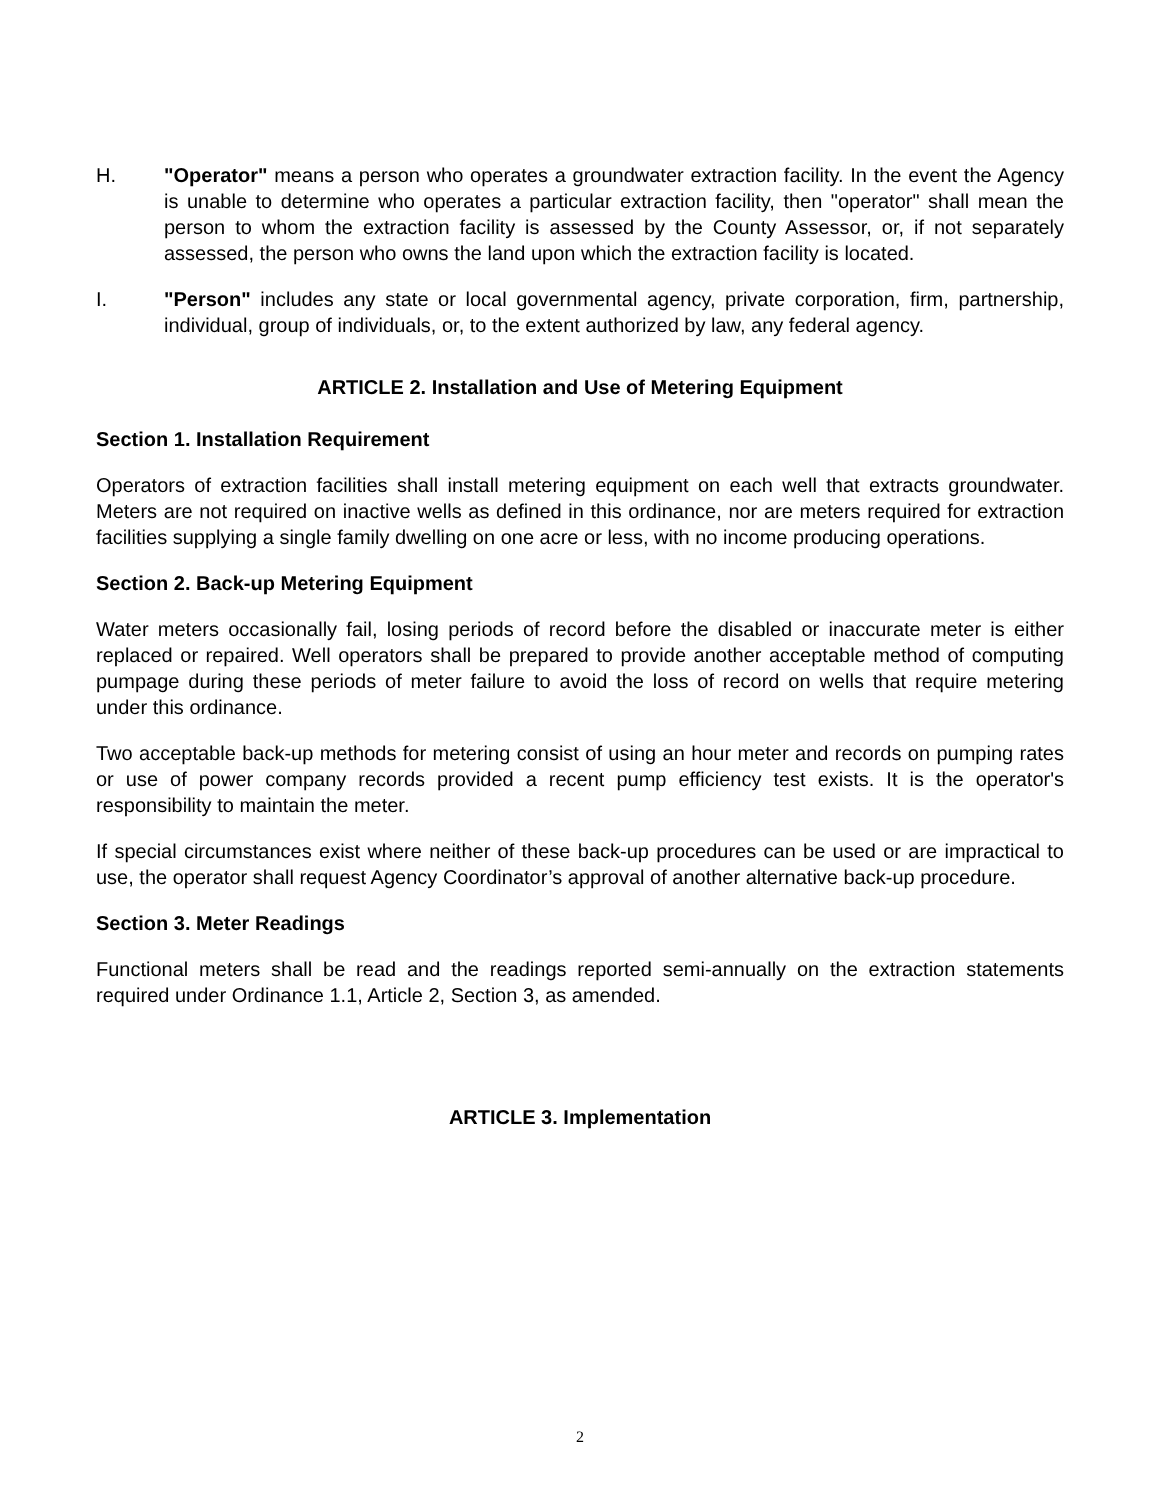H. "Operator" means a person who operates a groundwater extraction facility. In the event the Agency is unable to determine who operates a particular extraction facility, then "operator" shall mean the person to whom the extraction facility is assessed by the County Assessor, or, if not separately assessed, the person who owns the land upon which the extraction facility is located.
I. "Person" includes any state or local governmental agency, private corporation, firm, partnership, individual, group of individuals, or, to the extent authorized by law, any federal agency.
ARTICLE 2. Installation and Use of Metering Equipment
Section 1. Installation Requirement
Operators of extraction facilities shall install metering equipment on each well that extracts groundwater. Meters are not required on inactive wells as defined in this ordinance, nor are meters required for extraction facilities supplying a single family dwelling on one acre or less, with no income producing operations.
Section 2. Back-up Metering Equipment
Water meters occasionally fail, losing periods of record before the disabled or inaccurate meter is either replaced or repaired. Well operators shall be prepared to provide another acceptable method of computing pumpage during these periods of meter failure to avoid the loss of record on wells that require metering under this ordinance.
Two acceptable back-up methods for metering consist of using an hour meter and records on pumping rates or use of power company records provided a recent pump efficiency test exists. It is the operator's responsibility to maintain the meter.
If special circumstances exist where neither of these back-up procedures can be used or are impractical to use, the operator shall request Agency Coordinator’s approval of another alternative back-up procedure.
Section 3. Meter Readings
Functional meters shall be read and the readings reported semi-annually on the extraction statements required under Ordinance 1.1, Article 2, Section 3, as amended.
ARTICLE 3. Implementation
2